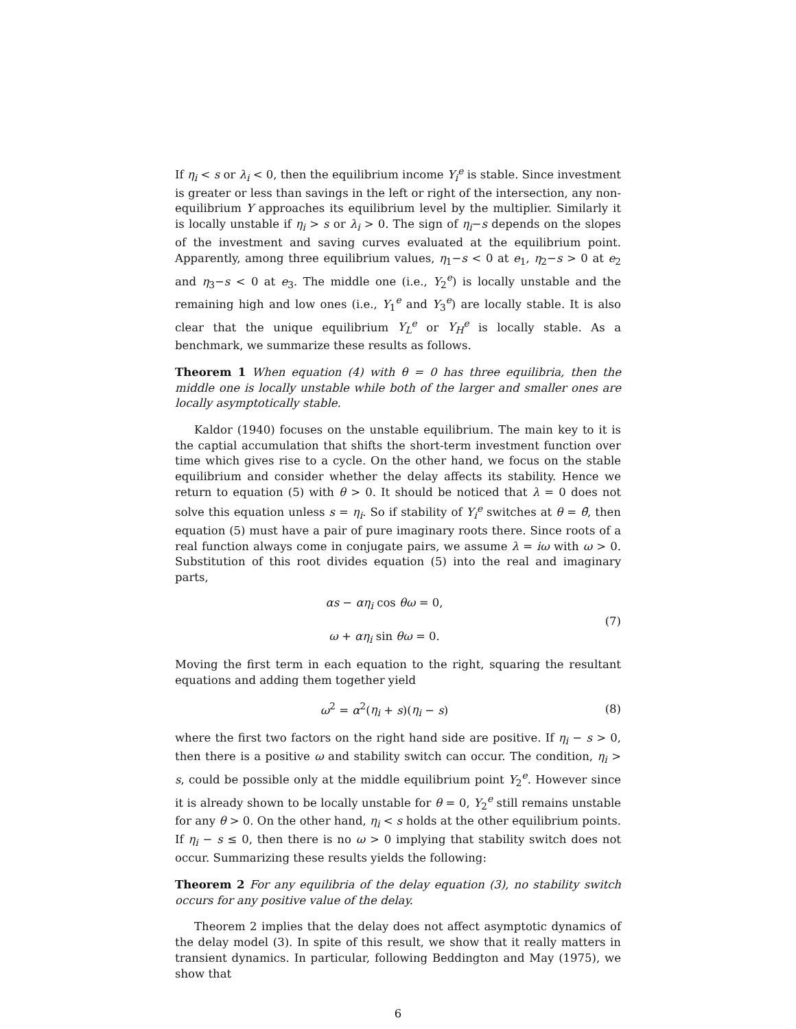If η<sub>i</sub> < s or λ<sub>i</sub> < 0, then the equilibrium income Y<sub>i</sub><sup>e</sup> is stable. Since investment is greater or less than savings in the left or right of the intersection, any non-equilibrium Y approaches its equilibrium level by the multiplier. Similarly it is locally unstable if η<sub>i</sub> > s or λ<sub>i</sub> > 0. The sign of η<sub>i</sub>−s depends on the slopes of the investment and saving curves evaluated at the equilibrium point. Apparently, among three equilibrium values, η<sub>1</sub>−s < 0 at e<sub>1</sub>, η<sub>2</sub>−s > 0 at e<sub>2</sub> and η<sub>3</sub>−s < 0 at e<sub>3</sub>. The middle one (i.e., Y<sub>2</sub><sup>e</sup>) is locally unstable and the remaining high and low ones (i.e., Y<sub>1</sub><sup>e</sup> and Y<sub>3</sub><sup>e</sup>) are locally stable. It is also clear that the unique equilibrium Y<sub>L</sub><sup>e</sup> or Y<sub>H</sub><sup>e</sup> is locally stable. As a benchmark, we summarize these results as follows.
Theorem 1 When equation (4) with θ = 0 has three equilibria, then the middle one is locally unstable while both of the larger and smaller ones are locally asymptotically stable.
Kaldor (1940) focuses on the unstable equilibrium. The main key to it is the captial accumulation that shifts the short-term investment function over time which gives rise to a cycle. On the other hand, we focus on the stable equilibrium and consider whether the delay affects its stability. Hence we return to equation (5) with θ > 0. It should be noticed that λ = 0 does not solve this equation unless s = η<sub>i</sub>. So if stability of Y<sub>i</sub><sup>e</sup> switches at θ = θ̄, then equation (5) must have a pair of pure imaginary roots there. Since roots of a real function always come in conjugate pairs, we assume λ = iω with ω > 0. Substitution of this root divides equation (5) into the real and imaginary parts,
αs − αη<sub>i</sub> cos θω = 0,
ω + αη<sub>i</sub> sin θω = 0.
(7)
Moving the first term in each equation to the right, squaring the resultant equations and adding them together yield
ω<sup>2</sup> = α<sup>2</sup>(η<sub>i</sub> + s)(η<sub>i</sub> − s) (8)
where the first two factors on the right hand side are positive. If η<sub>i</sub> − s > 0, then there is a positive ω and stability switch can occur. The condition, η<sub>i</sub> > s, could be possible only at the middle equilibrium point Y<sub>2</sub><sup>e</sup>. However since it is already shown to be locally unstable for θ = 0, Y<sub>2</sub><sup>e</sup> still remains unstable for any θ > 0. On the other hand, η<sub>i</sub> < s holds at the other equilibrium points. If η<sub>i</sub> − s ≤ 0, then there is no ω > 0 implying that stability switch does not occur. Summarizing these results yields the following:
Theorem 2 For any equilibria of the delay equation (3), no stability switch occurs for any positive value of the delay.
Theorem 2 implies that the delay does not affect asymptotic dynamics of the delay model (3). In spite of this result, we show that it really matters in transient dynamics. In particular, following Beddington and May (1975), we show that
6